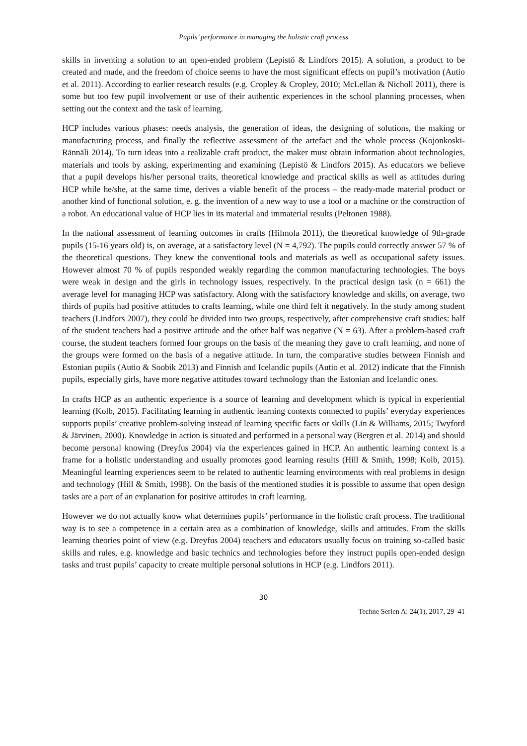Pupils’ performance in managing the holistic craft process
skills in inventing a solution to an open-ended problem (Lepistö & Lindfors 2015). A solution, a product to be created and made, and the freedom of choice seems to have the most significant effects on pupil’s motivation (Autio et al. 2011). According to earlier research results (e.g. Cropley & Cropley, 2010; McLellan & Nicholl 2011), there is some but too few pupil involvement or use of their authentic experiences in the school planning processes, when setting out the context and the task of learning.
HCP includes various phases: needs analysis, the generation of ideas, the designing of solutions, the making or manufacturing process, and finally the reflective assessment of the artefact and the whole process (Kojonkoski-Rännäli 2014). To turn ideas into a realizable craft product, the maker must obtain information about technologies, materials and tools by asking, experimenting and examining (Lepistö & Lindfors 2015). As educators we believe that a pupil develops his/her personal traits, theoretical knowledge and practical skills as well as attitudes during HCP while he/she, at the same time, derives a viable benefit of the process – the ready-made material product or another kind of functional solution, e. g. the invention of a new way to use a tool or a machine or the construction of a robot. An educational value of HCP lies in its material and immaterial results (Peltonen 1988).
In the national assessment of learning outcomes in crafts (Hilmola 2011), the theoretical knowledge of 9th-grade pupils (15-16 years old) is, on average, at a satisfactory level (N = 4,792). The pupils could correctly answer 57 % of the theoretical questions. They knew the conventional tools and materials as well as occupational safety issues. However almost 70 % of pupils responded weakly regarding the common manufacturing technologies. The boys were weak in design and the girls in technology issues, respectively. In the practical design task (n = 661) the average level for managing HCP was satisfactory. Along with the satisfactory knowledge and skills, on average, two thirds of pupils had positive attitudes to crafts learning, while one third felt it negatively. In the study among student teachers (Lindfors 2007), they could be divided into two groups, respectively, after comprehensive craft studies: half of the student teachers had a positive attitude and the other half was negative (N = 63). After a problem-based craft course, the student teachers formed four groups on the basis of the meaning they gave to craft learning, and none of the groups were formed on the basis of a negative attitude. In turn, the comparative studies between Finnish and Estonian pupils (Autio & Soobik 2013) and Finnish and Icelandic pupils (Autio et al. 2012) indicate that the Finnish pupils, especially girls, have more negative attitudes toward technology than the Estonian and Icelandic ones.
In crafts HCP as an authentic experience is a source of learning and development which is typical in experiential learning (Kolb, 2015). Facilitating learning in authentic learning contexts connected to pupils’ everyday experiences supports pupils’ creative problem-solving instead of learning specific facts or skills (Lin & Williams, 2015; Twyford & Järvinen, 2000). Knowledge in action is situated and performed in a personal way (Bergren et al. 2014) and should become personal knowing (Dreyfus 2004) via the experiences gained in HCP. An authentic learning context is a frame for a holistic understanding and usually promotes good learning results (Hill & Smith, 1998; Kolb, 2015). Meaningful learning experiences seem to be related to authentic learning environments with real problems in design and technology (Hill & Smith, 1998). On the basis of the mentioned studies it is possible to assume that open design tasks are a part of an explanation for positive attitudes in craft learning.
However we do not actually know what determines pupils’ performance in the holistic craft process. The traditional way is to see a competence in a certain area as a combination of knowledge, skills and attitudes. From the skills learning theories point of view (e.g. Dreyfus 2004) teachers and educators usually focus on training so-called basic skills and rules, e.g. knowledge and basic technics and technologies before they instruct pupils open-ended design tasks and trust pupils’ capacity to create multiple personal solutions in HCP (e.g. Lindfors 2011).
30
Techne Serien A: 24(1), 2017, 29–41